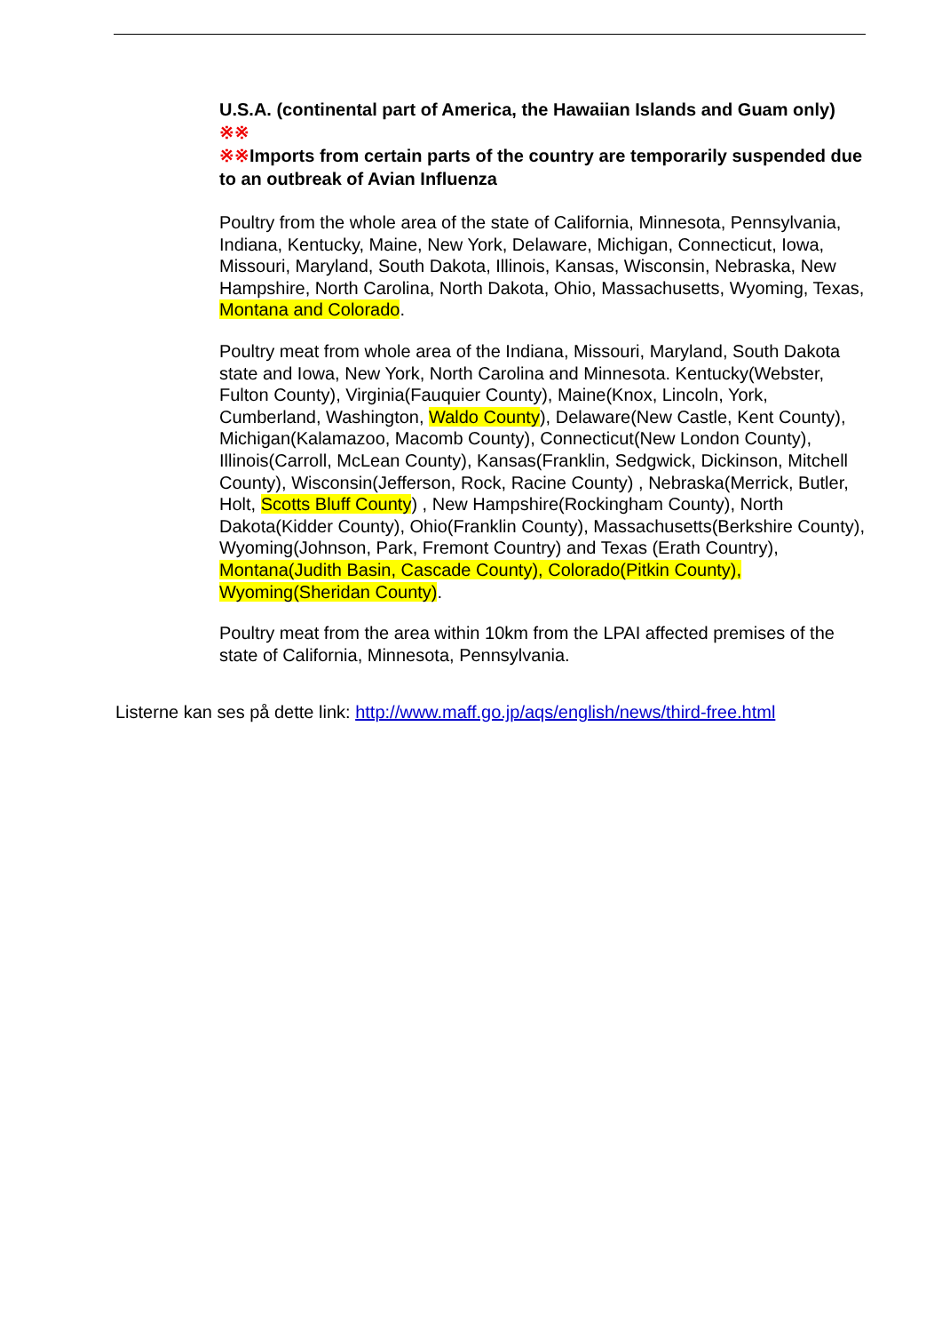U.S.A. (continental part of America, the Hawaiian Islands and Guam only) ※※
※※Imports from certain parts of the country are temporarily suspended due to an outbreak of Avian Influenza
Poultry from the whole area of the state of California, Minnesota, Pennsylvania, Indiana, Kentucky, Maine, New York, Delaware, Michigan, Connecticut, Iowa, Missouri, Maryland, South Dakota, Illinois, Kansas, Wisconsin, Nebraska, New Hampshire, North Carolina, North Dakota, Ohio, Massachusetts, Wyoming, Texas, Montana and Colorado.
Poultry meat from whole area of the Indiana, Missouri, Maryland, South Dakota state and Iowa, New York, North Carolina and Minnesota. Kentucky(Webster, Fulton County), Virginia(Fauquier County), Maine(Knox, Lincoln, York, Cumberland, Washington, Waldo County), Delaware(New Castle, Kent County), Michigan(Kalamazoo, Macomb County), Connecticut(New London County), Illinois(Carroll, McLean County), Kansas(Franklin, Sedgwick, Dickinson, Mitchell County), Wisconsin(Jefferson, Rock, Racine County) , Nebraska(Merrick, Butler, Holt, Scotts Bluff County) , New Hampshire(Rockingham County), North Dakota(Kidder County), Ohio(Franklin County), Massachusetts(Berkshire County), Wyoming(Johnson, Park, Fremont Country) and Texas (Erath Country), Montana(Judith Basin, Cascade County), Colorado(Pitkin County), Wyoming(Sheridan County).
Poultry meat from the area within 10km from the LPAI affected premises of the state of California, Minnesota, Pennsylvania.
Listerne kan ses på dette link: http://www.maff.go.jp/aqs/english/news/third-free.html